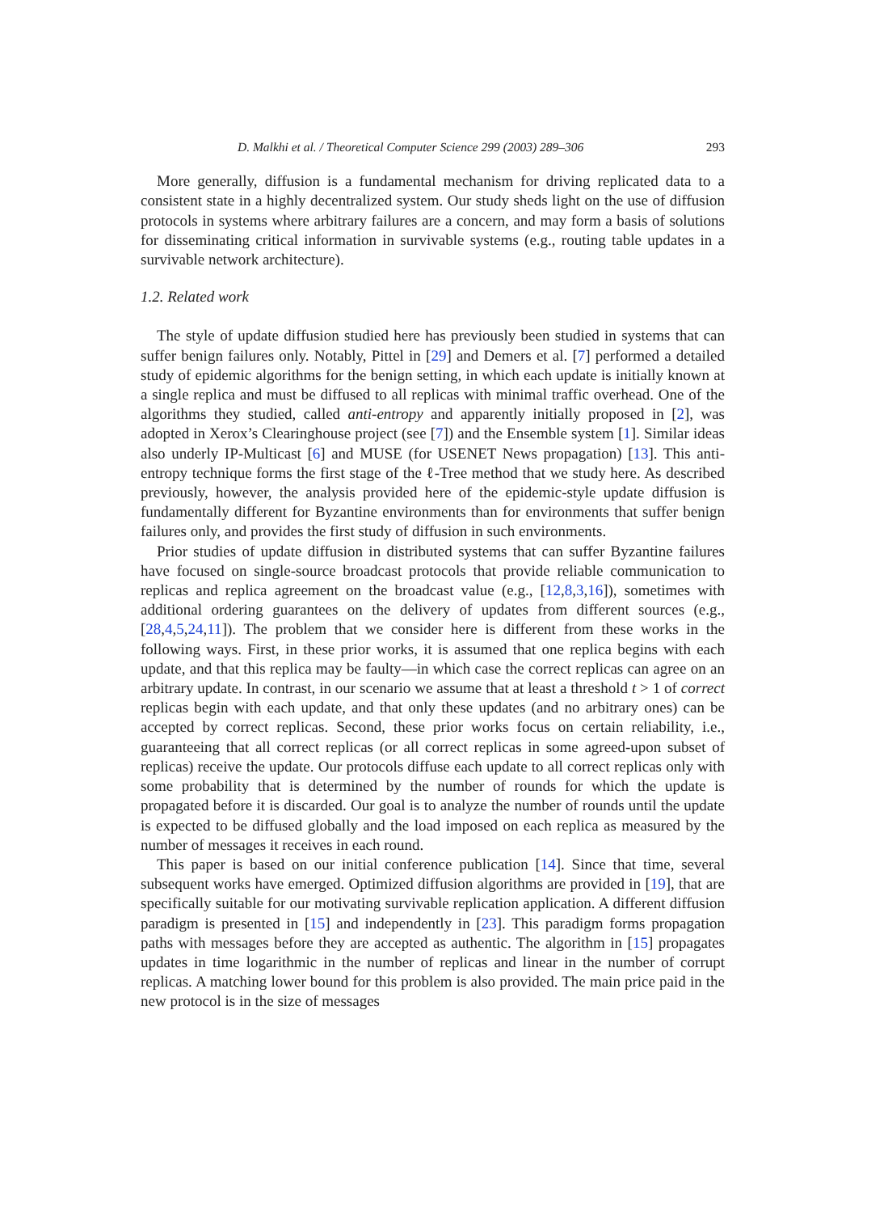D. Malkhi et al. / Theoretical Computer Science 299 (2003) 289–306 293
More generally, diffusion is a fundamental mechanism for driving replicated data to a consistent state in a highly decentralized system. Our study sheds light on the use of diffusion protocols in systems where arbitrary failures are a concern, and may form a basis of solutions for disseminating critical information in survivable systems (e.g., routing table updates in a survivable network architecture).
1.2. Related work
The style of update diffusion studied here has previously been studied in systems that can suffer benign failures only. Notably, Pittel in [29] and Demers et al. [7] performed a detailed study of epidemic algorithms for the benign setting, in which each update is initially known at a single replica and must be diffused to all replicas with minimal traffic overhead. One of the algorithms they studied, called anti-entropy and apparently initially proposed in [2], was adopted in Xerox’s Clearinghouse project (see [7]) and the Ensemble system [1]. Similar ideas also underly IP-Multicast [6] and MUSE (for USENET News propagation) [13]. This anti-entropy technique forms the first stage of the ℓ-Tree method that we study here. As described previously, however, the analysis provided here of the epidemic-style update diffusion is fundamentally different for Byzantine environments than for environments that suffer benign failures only, and provides the first study of diffusion in such environments.
Prior studies of update diffusion in distributed systems that can suffer Byzantine failures have focused on single-source broadcast protocols that provide reliable communication to replicas and replica agreement on the broadcast value (e.g., [12,8,3,16]), sometimes with additional ordering guarantees on the delivery of updates from different sources (e.g., [28,4,5,24,11]). The problem that we consider here is different from these works in the following ways. First, in these prior works, it is assumed that one replica begins with each update, and that this replica may be faulty—in which case the correct replicas can agree on an arbitrary update. In contrast, in our scenario we assume that at least a threshold t > 1 of correct replicas begin with each update, and that only these updates (and no arbitrary ones) can be accepted by correct replicas. Second, these prior works focus on certain reliability, i.e., guaranteeing that all correct replicas (or all correct replicas in some agreed-upon subset of replicas) receive the update. Our protocols diffuse each update to all correct replicas only with some probability that is determined by the number of rounds for which the update is propagated before it is discarded. Our goal is to analyze the number of rounds until the update is expected to be diffused globally and the load imposed on each replica as measured by the number of messages it receives in each round.
This paper is based on our initial conference publication [14]. Since that time, several subsequent works have emerged. Optimized diffusion algorithms are provided in [19], that are specifically suitable for our motivating survivable replication application. A different diffusion paradigm is presented in [15] and independently in [23]. This paradigm forms propagation paths with messages before they are accepted as authentic. The algorithm in [15] propagates updates in time logarithmic in the number of replicas and linear in the number of corrupt replicas. A matching lower bound for this problem is also provided. The main price paid in the new protocol is in the size of messages